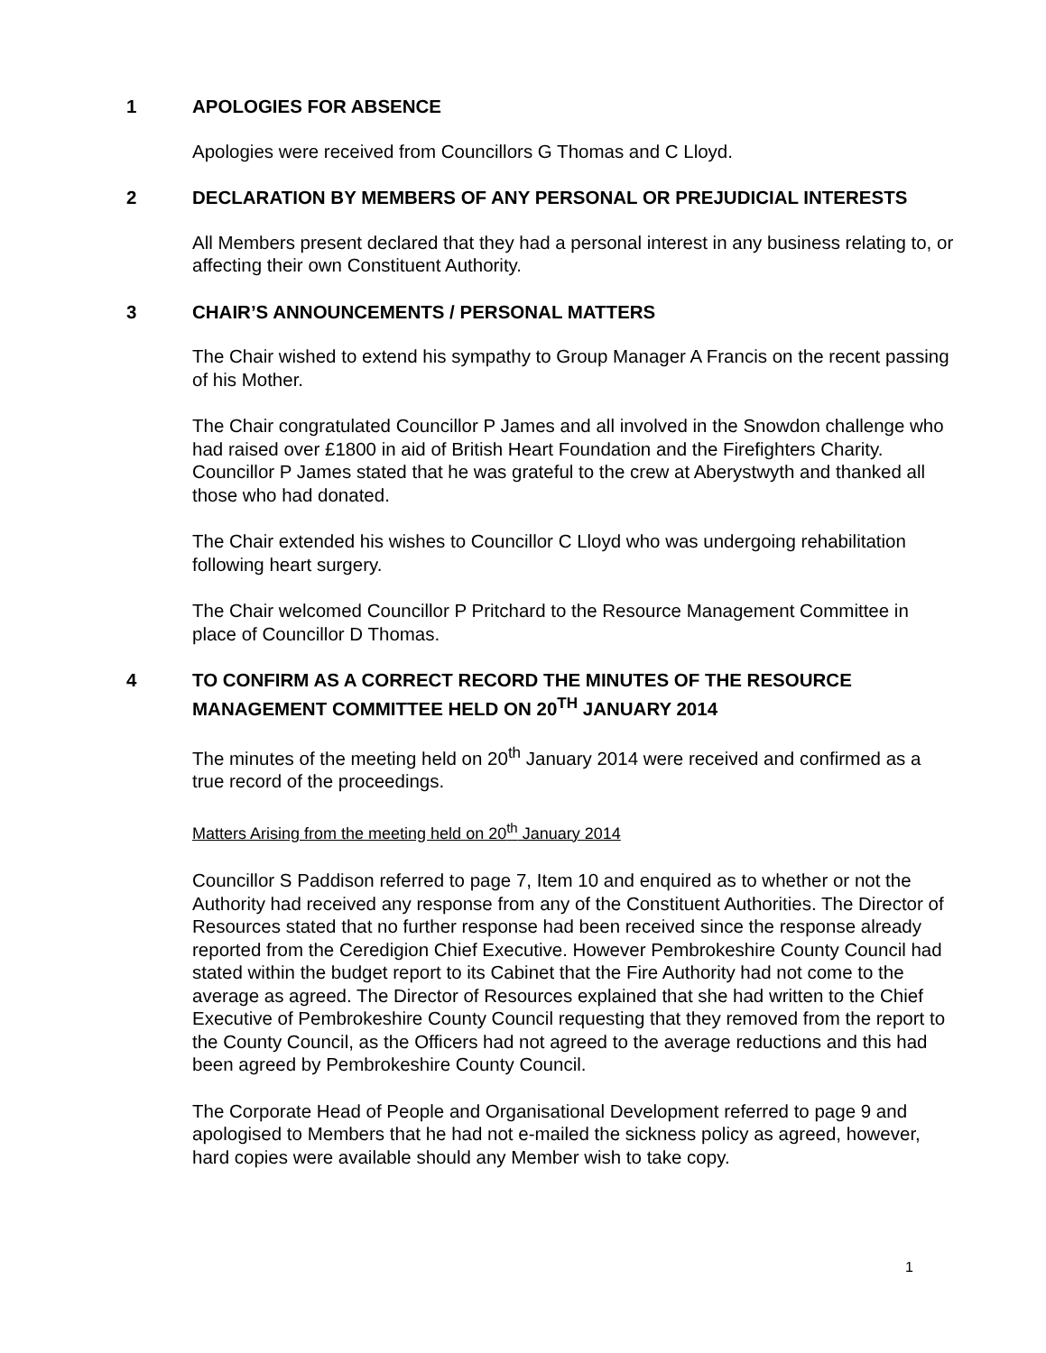1 APOLOGIES FOR ABSENCE
Apologies were received from Councillors G Thomas and C Lloyd.
2 DECLARATION BY MEMBERS OF ANY PERSONAL OR PREJUDICIAL INTERESTS
All Members present declared that they had a personal interest in any business relating to, or affecting their own Constituent Authority.
3 CHAIR’S ANNOUNCEMENTS / PERSONAL MATTERS
The Chair wished to extend his sympathy to Group Manager A Francis on the recent passing of his Mother.
The Chair congratulated Councillor P James and all involved in the Snowdon challenge who had raised over £1800 in aid of British Heart Foundation and the Firefighters Charity. Councillor P James stated that he was grateful to the crew at Aberystwyth and thanked all those who had donated.
The Chair extended his wishes to Councillor C Lloyd who was undergoing rehabilitation following heart surgery.
The Chair welcomed Councillor P Pritchard to the Resource Management Committee in place of Councillor D Thomas.
4 TO CONFIRM AS A CORRECT RECORD THE MINUTES OF THE RESOURCE MANAGEMENT COMMITTEE HELD ON 20<sup>TH</sup> JANUARY 2014
The minutes of the meeting held on 20<sup>th</sup> January 2014 were received and confirmed as a true record of the proceedings.
Matters Arising from the meeting held on 20<sup>th</sup> January 2014
Councillor S Paddison referred to page 7, Item 10 and enquired as to whether or not the Authority had received any response from any of the Constituent Authorities. The Director of Resources stated that no further response had been received since the response already reported from the Ceredigion Chief Executive. However Pembrokeshire County Council had stated within the budget report to its Cabinet that the Fire Authority had not come to the average as agreed. The Director of Resources explained that she had written to the Chief Executive of Pembrokeshire County Council requesting that they removed from the report to the County Council, as the Officers had not agreed to the average reductions and this had been agreed by Pembrokeshire County Council.
The Corporate Head of People and Organisational Development referred to page 9 and apologised to Members that he had not e-mailed the sickness policy as agreed, however, hard copies were available should any Member wish to take copy.
1